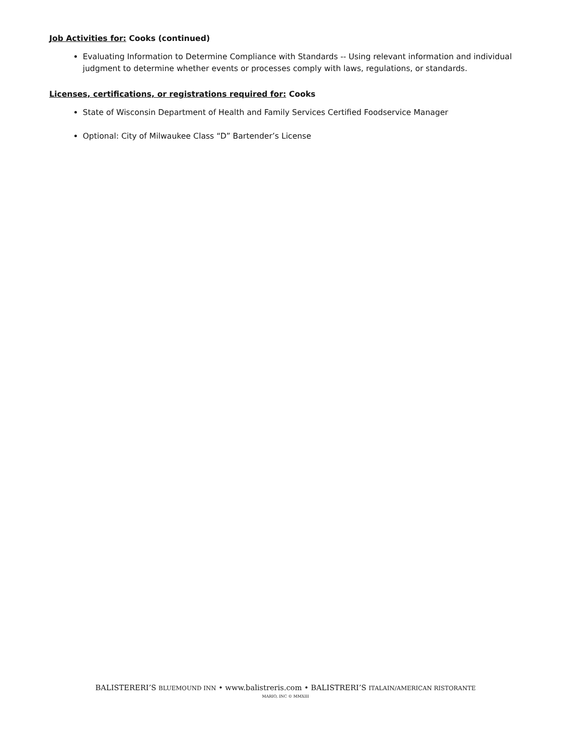Job Activities for: Cooks (continued)
Evaluating Information to Determine Compliance with Standards -- Using relevant information and individual judgment to determine whether events or processes comply with laws, regulations, or standards.
Licenses, certifications, or registrations required for: Cooks
State of Wisconsin Department of Health and Family Services Certified Foodservice Manager
Optional: City of Milwaukee Class “D” Bartender’s License
BALISTERERI’S BLUEMOUND INN • www.balistreris.com • BALISTRERI’S ITALAIN/AMERICAN RISTORANTE
MARIO, INC © MMXIII